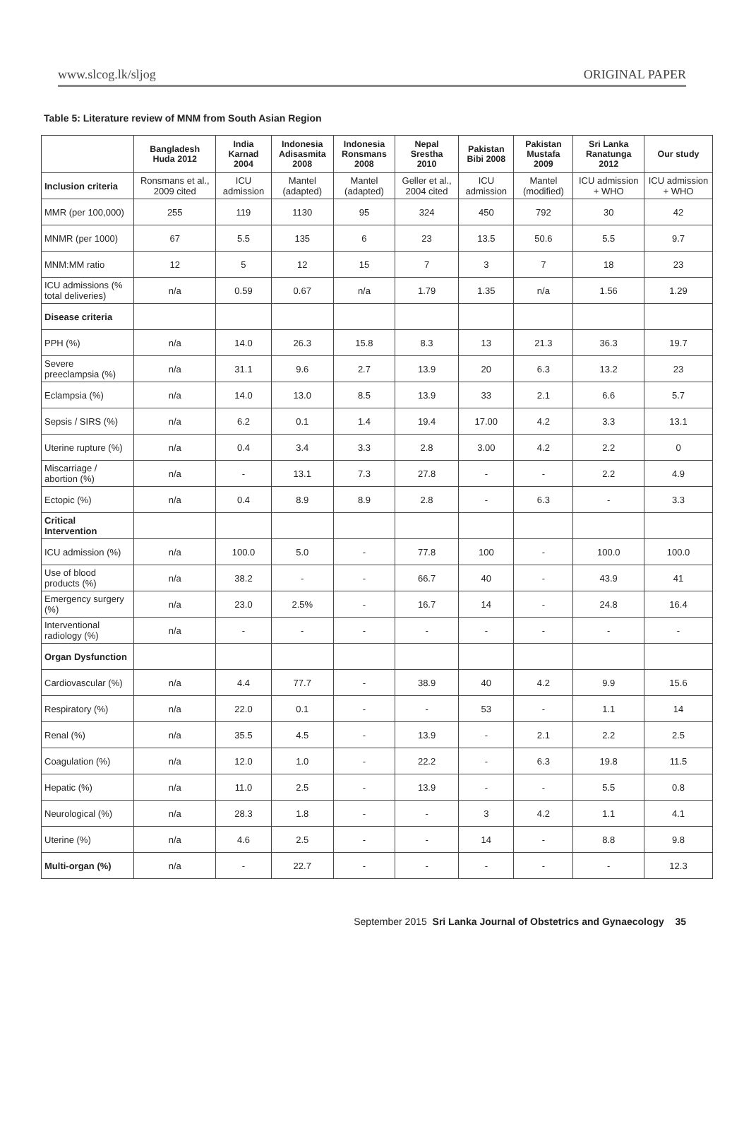www.slcog.lk/sljog ORIGINAL PAPER
Table 5: Literature review of MNM from South Asian Region
| | Bangladesh Huda 2012 | India Karnad 2004 | Indonesia Adisasmita 2008 | Indonesia Ronsmans 2008 | Nepal Srestha 2010 | Pakistan Bibi 2008 | Pakistan Mustafa 2009 | Sri Lanka Ranatunga 2012 | Our study |
| --- | --- | --- | --- | --- | --- | --- | --- | --- | --- |
| Inclusion criteria | Ronsmans et al., 2009 cited | ICU admission | Mantel (adapted) | Mantel (adapted) | Geller et al., 2004 cited | ICU admission | Mantel (modified) | ICU admission + WHO | ICU admission + WHO |
| MMR (per 100,000) | 255 | 119 | 1130 | 95 | 324 | 450 | 792 | 30 | 42 |
| MNMR (per 1000) | 67 | 5.5 | 135 | 6 | 23 | 13.5 | 50.6 | 5.5 | 9.7 |
| MNM:MM ratio | 12 | 5 | 12 | 15 | 7 | 3 | 7 | 18 | 23 |
| ICU admissions (% total deliveries) | n/a | 0.59 | 0.67 | n/a | 1.79 | 1.35 | n/a | 1.56 | 1.29 |
| Disease criteria | | | | | | | | | |
| PPH (%) | n/a | 14.0 | 26.3 | 15.8 | 8.3 | 13 | 21.3 | 36.3 | 19.7 |
| Severe preeclampsia (%) | n/a | 31.1 | 9.6 | 2.7 | 13.9 | 20 | 6.3 | 13.2 | 23 |
| Eclampsia (%) | n/a | 14.0 | 13.0 | 8.5 | 13.9 | 33 | 2.1 | 6.6 | 5.7 |
| Sepsis / SIRS (%) | n/a | 6.2 | 0.1 | 1.4 | 19.4 | 17.00 | 4.2 | 3.3 | 13.1 |
| Uterine rupture (%) | n/a | 0.4 | 3.4 | 3.3 | 2.8 | 3.00 | 4.2 | 2.2 | 0 |
| Miscarriage / abortion (%) | n/a | - | 13.1 | 7.3 | 27.8 | - | - | 2.2 | 4.9 |
| Ectopic (%) | n/a | 0.4 | 8.9 | 8.9 | 2.8 | - | 6.3 | - | 3.3 |
| Critical Intervention | | | | | | | | | |
| ICU admission (%) | n/a | 100.0 | 5.0 | - | 77.8 | 100 | - | 100.0 | 100.0 |
| Use of blood products (%) | n/a | 38.2 | - | - | 66.7 | 40 | - | 43.9 | 41 |
| Emergency surgery (%) | n/a | 23.0 | 2.5% | - | 16.7 | 14 | - | 24.8 | 16.4 |
| Interventional radiology (%) | n/a | - | - | - | - | - | - | - | - |
| Organ Dysfunction | | | | | | | | | |
| Cardiovascular (%) | n/a | 4.4 | 77.7 | - | 38.9 | 40 | 4.2 | 9.9 | 15.6 |
| Respiratory (%) | n/a | 22.0 | 0.1 | - | - | 53 | - | 1.1 | 14 |
| Renal (%) | n/a | 35.5 | 4.5 | - | 13.9 | - | 2.1 | 2.2 | 2.5 |
| Coagulation (%) | n/a | 12.0 | 1.0 | - | 22.2 | - | 6.3 | 19.8 | 11.5 |
| Hepatic (%) | n/a | 11.0 | 2.5 | - | 13.9 | - | - | 5.5 | 0.8 |
| Neurological (%) | n/a | 28.3 | 1.8 | - | - | 3 | 4.2 | 1.1 | 4.1 |
| Uterine (%) | n/a | 4.6 | 2.5 | - | - | 14 | - | 8.8 | 9.8 |
| Multi-organ (%) | n/a | - | 22.7 | - | - | - | - | - | 12.3 |
September 2015 Sri Lanka Journal of Obstetrics and Gynaecology 35